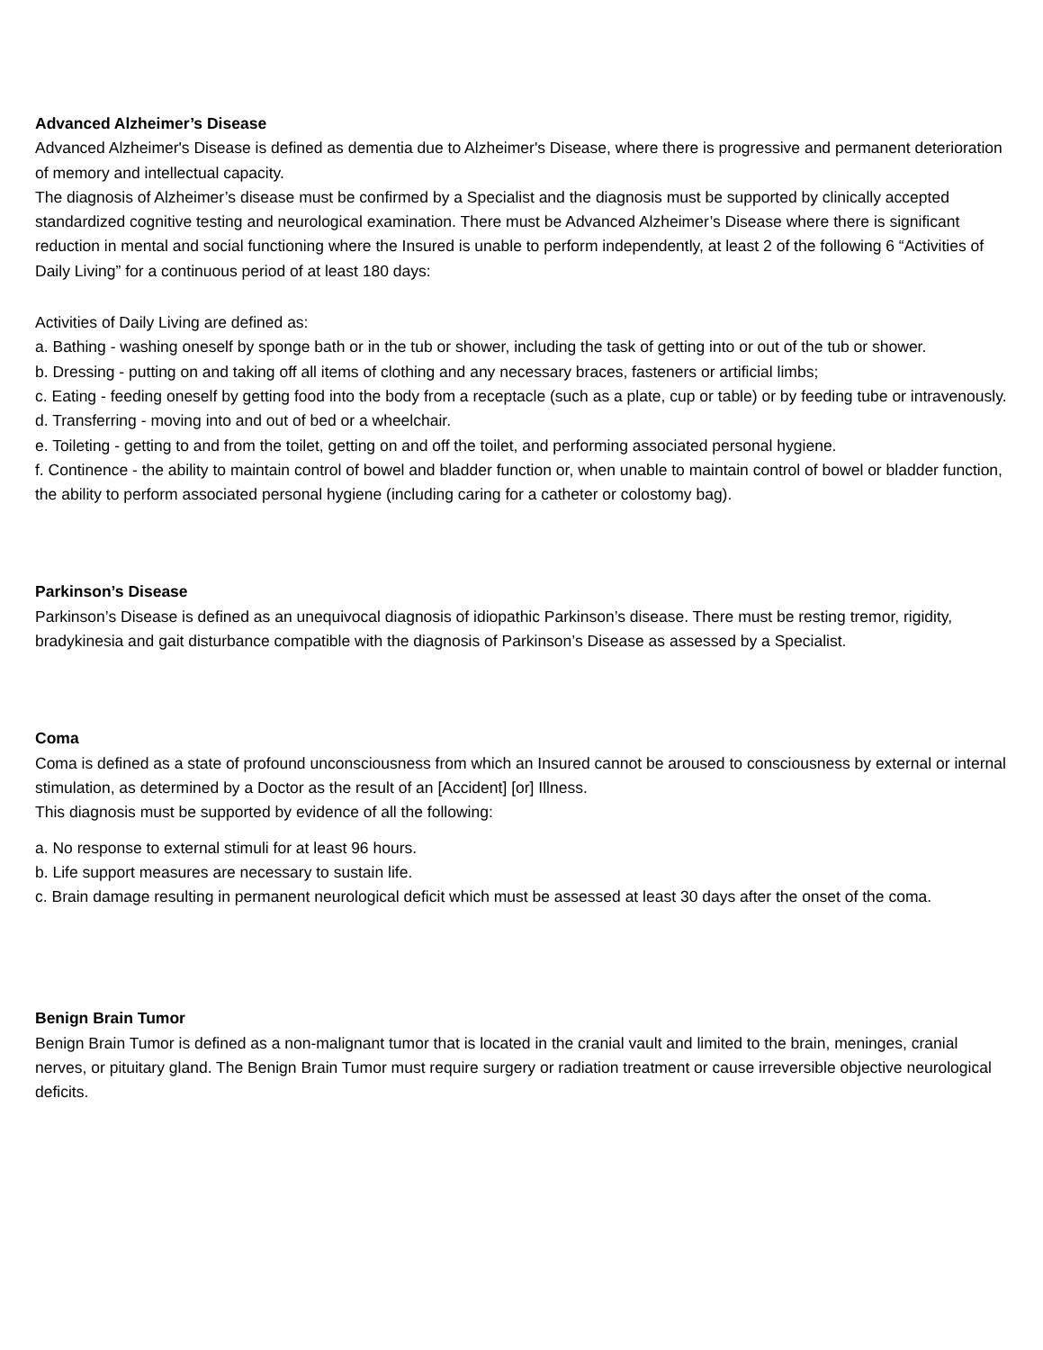Advanced Alzheimer’s Disease
Advanced Alzheimer's Disease is defined as dementia due to Alzheimer's Disease, where there is progressive and permanent deterioration of memory and intellectual capacity.
The diagnosis of Alzheimer’s disease must be confirmed by a Specialist and the diagnosis must be supported by clinically accepted standardized cognitive testing and neurological examination. There must be Advanced Alzheimer’s Disease where there is significant reduction in mental and social functioning where the Insured is unable to perform independently, at least 2 of the following 6 “Activities of Daily Living” for a continuous period of at least 180 days:
Activities of Daily Living are defined as:
a. Bathing - washing oneself by sponge bath or in the tub or shower, including the task of getting into or out of the tub or shower.
b. Dressing - putting on and taking off all items of clothing and any necessary braces, fasteners or artificial limbs;
c. Eating - feeding oneself by getting food into the body from a receptacle (such as a plate, cup or table) or by feeding tube or intravenously.
d. Transferring - moving into and out of bed or a wheelchair.
e. Toileting - getting to and from the toilet, getting on and off the toilet, and performing associated personal hygiene.
f. Continence - the ability to maintain control of bowel and bladder function or, when unable to maintain control of bowel or bladder function, the ability to perform associated personal hygiene (including caring for a catheter or colostomy bag).
Parkinson’s Disease
Parkinson’s Disease is defined as an unequivocal diagnosis of idiopathic Parkinson’s disease. There must be resting tremor, rigidity, bradykinesia and gait disturbance compatible with the diagnosis of Parkinson’s Disease as assessed by a Specialist.
Coma
Coma is defined as a state of profound unconsciousness from which an Insured cannot be aroused to consciousness by external or internal stimulation, as determined by a Doctor as the result of an [Accident] [or] Illness.
This diagnosis must be supported by evidence of all the following:
a. No response to external stimuli for at least 96 hours.
b. Life support measures are necessary to sustain life.
c. Brain damage resulting in permanent neurological deficit which must be assessed at least 30 days after the onset of the coma.
Benign Brain Tumor
Benign Brain Tumor is defined as a non-malignant tumor that is located in the cranial vault and limited to the brain, meninges, cranial nerves, or pituitary gland. The Benign Brain Tumor must require surgery or radiation treatment or cause irreversible objective neurological deficits.